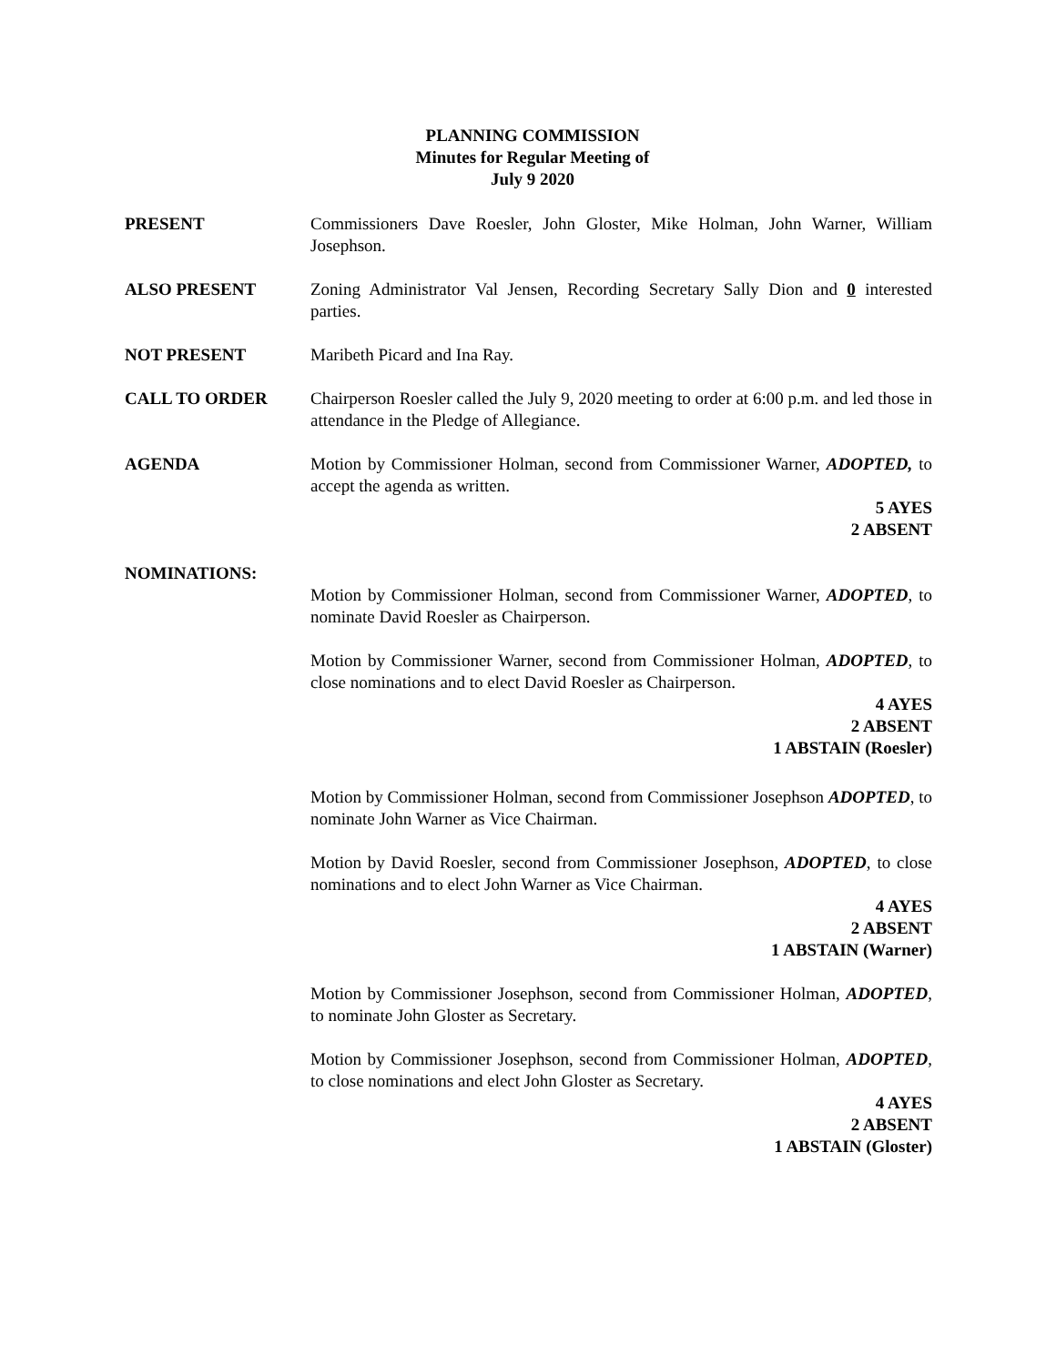PLANNING COMMISSION
Minutes for Regular Meeting of
July 9 2020
PRESENT Commissioners Dave Roesler, John Gloster, Mike Holman, John Warner, William Josephson.
ALSO PRESENT Zoning Administrator Val Jensen, Recording Secretary Sally Dion and 0 interested parties.
NOT PRESENT Maribeth Picard and Ina Ray.
CALL TO ORDER Chairperson Roesler called the July 9, 2020 meeting to order at 6:00 p.m. and led those in attendance in the Pledge of Allegiance.
AGENDA Motion by Commissioner Holman, second from Commissioner Warner, ADOPTED, to accept the agenda as written.
5 AYES
2 ABSENT
NOMINATIONS:
Motion by Commissioner Holman, second from Commissioner Warner, ADOPTED, to nominate David Roesler as Chairperson.
Motion by Commissioner Warner, second from Commissioner Holman, ADOPTED, to close nominations and to elect David Roesler as Chairperson.
4 AYES
2 ABSENT
1 ABSTAIN (Roesler)
Motion by Commissioner Holman, second from Commissioner Josephson ADOPTED, to nominate John Warner as Vice Chairman.
Motion by David Roesler, second from Commissioner Josephson, ADOPTED, to close nominations and to elect John Warner as Vice Chairman.
4 AYES
2 ABSENT
1 ABSTAIN (Warner)
Motion by Commissioner Josephson, second from Commissioner Holman, ADOPTED, to nominate John Gloster as Secretary.
Motion by Commissioner Josephson, second from Commissioner Holman, ADOPTED, to close nominations and elect John Gloster as Secretary.
4 AYES
2 ABSENT
1 ABSTAIN (Gloster)